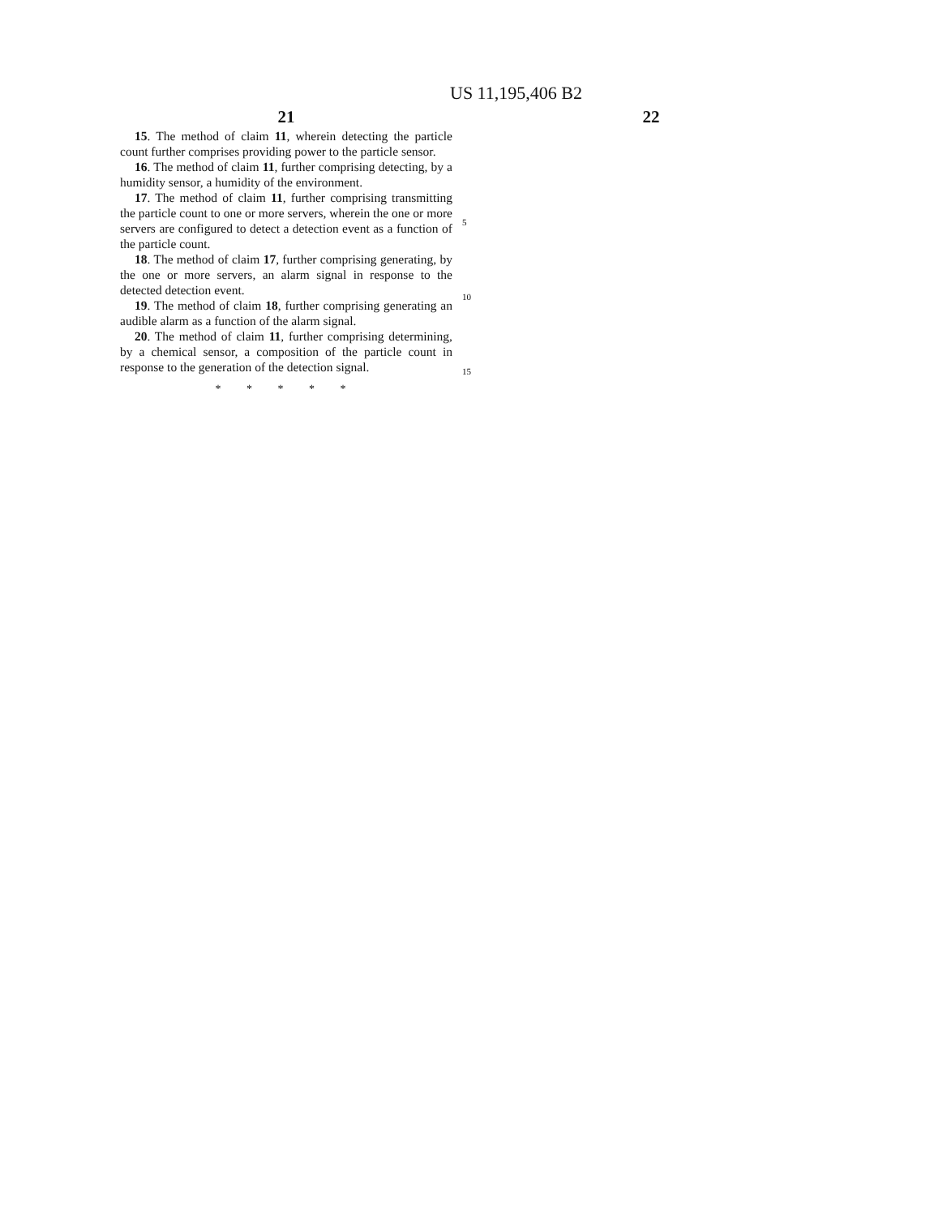US 11,195,406 B2
21
15. The method of claim 11, wherein detecting the particle count further comprises providing power to the particle sensor.
16. The method of claim 11, further comprising detecting, by a humidity sensor, a humidity of the environment.
17. The method of claim 11, further comprising transmitting the particle count to one or more servers, wherein the one or more servers are configured to detect a detection event as a function of the particle count.
18. The method of claim 17, further comprising generating, by the one or more servers, an alarm signal in response to the detected detection event.
19. The method of claim 18, further comprising generating an audible alarm as a function of the alarm signal.
20. The method of claim 11, further comprising determining, by a chemical sensor, a composition of the particle count in response to the generation of the detection signal.
* * * * *
5
10
15
22